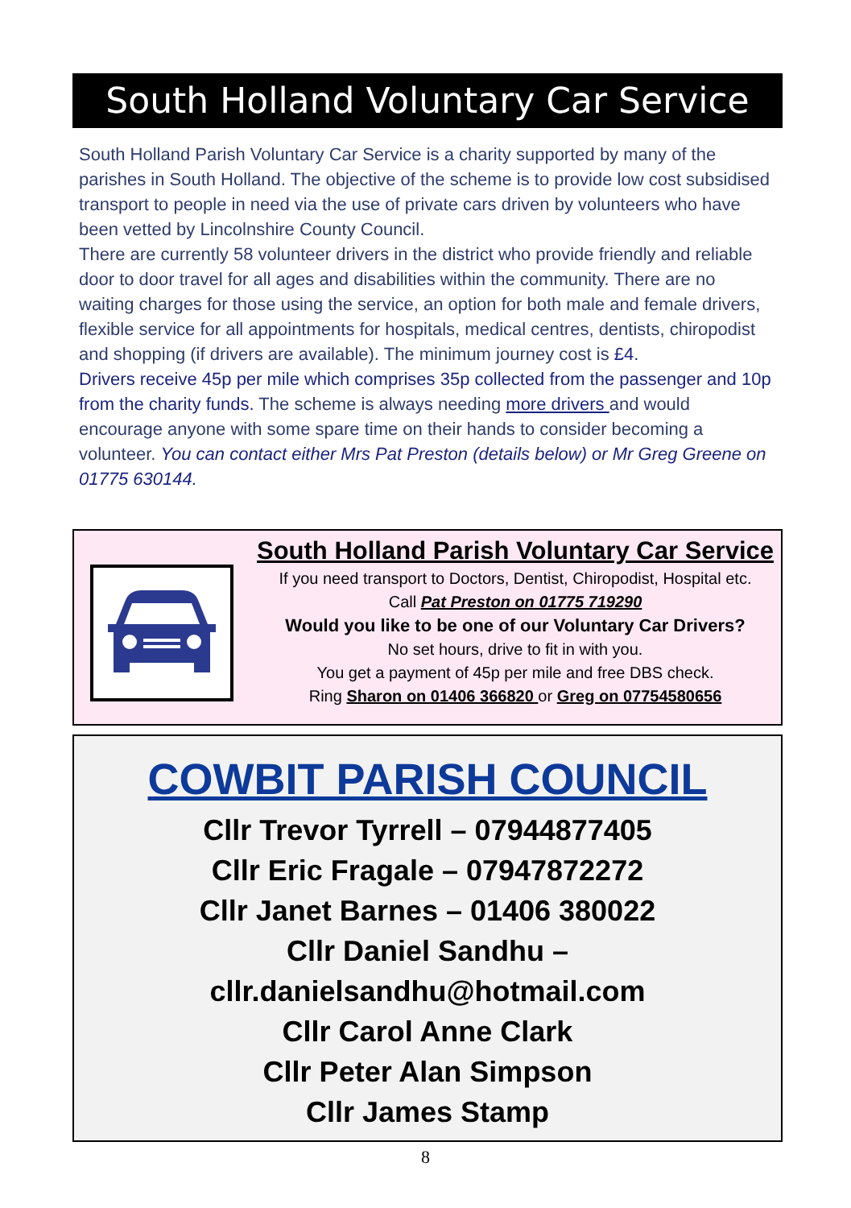South Holland Voluntary Car Service
South Holland Parish Voluntary Car Service is a charity supported by many of the parishes in South Holland. The objective of the scheme is to provide low cost subsidised transport to people in need via the use of private cars driven by volunteers who have been vetted by Lincolnshire County Council.
There are currently 58 volunteer drivers in the district who provide friendly and reliable door to door travel for all ages and disabilities within the community. There are no waiting charges for those using the service, an option for both male and female drivers, flexible service for all appointments for hospitals, medical centres, dentists, chiropodist and shopping (if drivers are available). The minimum journey cost is £4.
Drivers receive 45p per mile which comprises 35p collected from the passenger and 10p from the charity funds. The scheme is always needing more drivers and would encourage anyone with some spare time on their hands to consider becoming a volunteer. You can contact either Mrs Pat Preston (details below) or Mr Greg Greene on 01775 630144.
South Holland Parish Voluntary Car Service
If you need transport to Doctors, Dentist, Chiropodist, Hospital etc.
Call Pat Preston on 01775 719290
Would you like to be one of our Voluntary Car Drivers?
No set hours, drive to fit in with you.
You get a payment of 45p per mile and free DBS check.
Ring Sharon on 01406 366820 or Greg on 07754580656
COWBIT PARISH COUNCIL
Cllr Trevor Tyrrell – 07944877405
Cllr Eric Fragale – 07947872272
Cllr Janet Barnes – 01406 380022
Cllr Daniel Sandhu –
cllr.danielsandhu@hotmail.com
Cllr Carol Anne Clark
Cllr Peter Alan Simpson
Cllr James Stamp
8